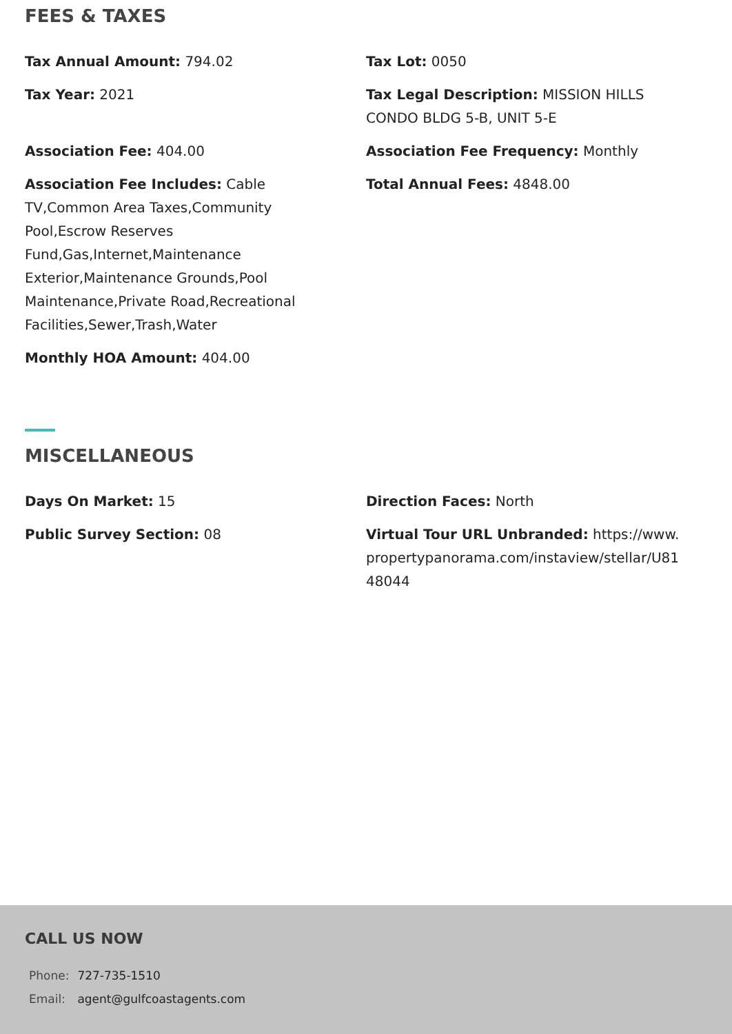FEES & TAXES
Tax Annual Amount: 794.02
Tax Lot: 0050
Tax Year: 2021
Tax Legal Description: MISSION HILLS CONDO BLDG 5-B, UNIT 5-E
Association Fee: 404.00
Association Fee Frequency: Monthly
Association Fee Includes: Cable TV,Common Area Taxes,Community Pool,Escrow Reserves Fund,Gas,Internet,Maintenance Exterior,Maintenance Grounds,Pool Maintenance,Private Road,Recreational Facilities,Sewer,Trash,Water
Total Annual Fees: 4848.00
Monthly HOA Amount: 404.00
MISCELLANEOUS
Days On Market: 15
Direction Faces: North
Public Survey Section: 08
Virtual Tour URL Unbranded: https://www.propertypanorama.com/instaview/stellar/U8148044
CALL US NOW
| Phone: | 727-735-1510 |
| Email: | agent@gulfcoastagents.com |